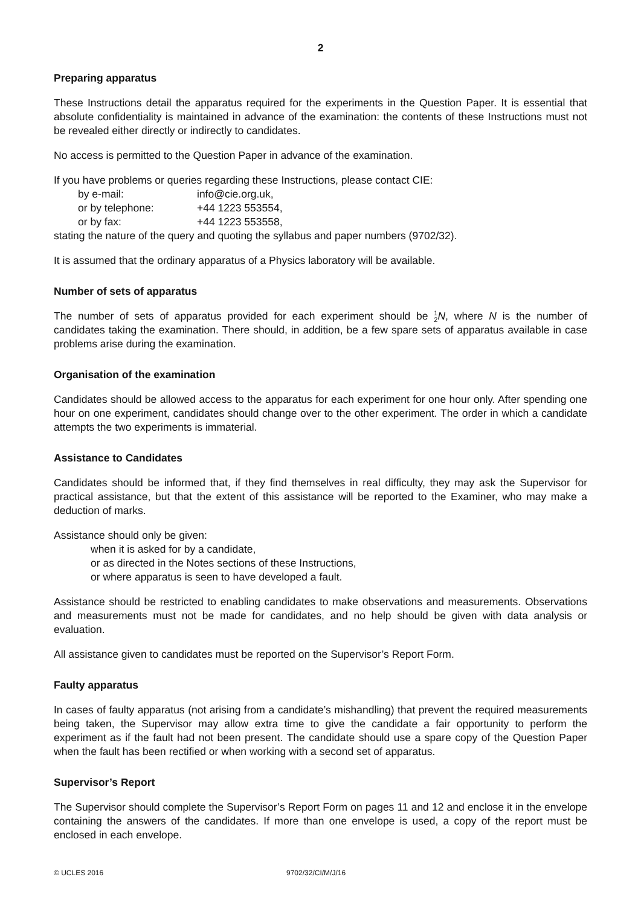2
Preparing apparatus
These Instructions detail the apparatus required for the experiments in the Question Paper. It is essential that absolute confidentiality is maintained in advance of the examination: the contents of these Instructions must not be revealed either directly or indirectly to candidates.
No access is permitted to the Question Paper in advance of the examination.
If you have problems or queries regarding these Instructions, please contact CIE:
by e-mail: info@cie.org.uk,
or by telephone: +44 1223 553554,
or by fax: +44 1223 553558,
stating the nature of the query and quoting the syllabus and paper numbers (9702/32).
It is assumed that the ordinary apparatus of a Physics laboratory will be available.
Number of sets of apparatus
The number of sets of apparatus provided for each experiment should be 1
2 N, where N is the number of candidates taking the examination. There should, in addition, be a few spare sets of apparatus available in case problems arise during the examination.
Organisation of the examination
Candidates should be allowed access to the apparatus for each experiment for one hour only. After spending one hour on one experiment, candidates should change over to the other experiment. The order in which a candidate attempts the two experiments is immaterial.
Assistance to Candidates
Candidates should be informed that, if they find themselves in real difficulty, they may ask the Supervisor for practical assistance, but that the extent of this assistance will be reported to the Examiner, who may make a deduction of marks.
Assistance should only be given:
when it is asked for by a candidate,
or as directed in the Notes sections of these Instructions,
or where apparatus is seen to have developed a fault.
Assistance should be restricted to enabling candidates to make observations and measurements. Observations and measurements must not be made for candidates, and no help should be given with data analysis or evaluation.
All assistance given to candidates must be reported on the Supervisor’s Report Form.
Faulty apparatus
In cases of faulty apparatus (not arising from a candidate’s mishandling) that prevent the required measurements being taken, the Supervisor may allow extra time to give the candidate a fair opportunity to perform the experiment as if the fault had not been present. The candidate should use a spare copy of the Question Paper when the fault has been rectified or when working with a second set of apparatus.
Supervisor’s Report
The Supervisor should complete the Supervisor’s Report Form on pages 11 and 12 and enclose it in the envelope containing the answers of the candidates. If more than one envelope is used, a copy of the report must be enclosed in each envelope.
© UCLES 2016 9702/32/CI/M/J/16